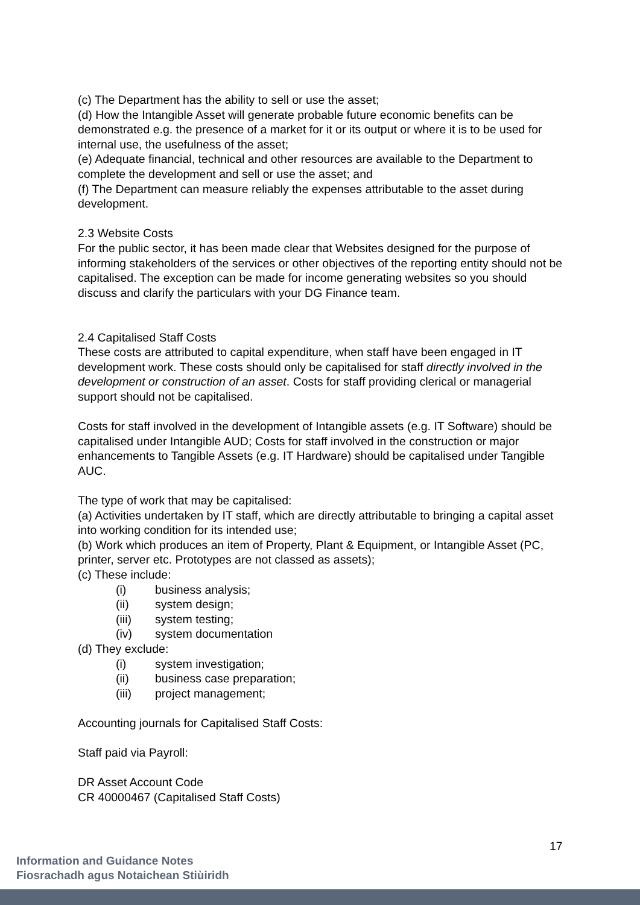(c) The Department has the ability to sell or use the asset;
(d) How the Intangible Asset will generate probable future economic benefits can be demonstrated e.g. the presence of a market for it or its output or where it is to be used for internal use, the usefulness of the asset;
(e) Adequate financial, technical and other resources are available to the Department to complete the development and sell or use the asset; and
(f) The Department can measure reliably the expenses attributable to the asset during development.
2.3 Website Costs
For the public sector, it has been made clear that Websites designed for the purpose of informing stakeholders of the services or other objectives of the reporting entity should not be capitalised. The exception can be made for income generating websites so you should discuss and clarify the particulars with your DG Finance team.
2.4 Capitalised Staff Costs
These costs are attributed to capital expenditure, when staff have been engaged in IT development work. These costs should only be capitalised for staff directly involved in the development or construction of an asset. Costs for staff providing clerical or managerial support should not be capitalised.
Costs for staff involved in the development of Intangible assets (e.g. IT Software) should be capitalised under Intangible AUD; Costs for staff involved in the construction or major enhancements to Tangible Assets (e.g. IT Hardware) should be capitalised under Tangible AUC.
The type of work that may be capitalised:
(a) Activities undertaken by IT staff, which are directly attributable to bringing a capital asset into working condition for its intended use;
(b) Work which produces an item of Property, Plant & Equipment, or Intangible Asset (PC, printer, server etc. Prototypes are not classed as assets);
(c) These include:
(i) business analysis;
(ii) system design;
(iii) system testing;
(iv) system documentation
(d) They exclude:
(i) system investigation;
(ii) business case preparation;
(iii) project management;
Accounting journals for Capitalised Staff Costs:
Staff paid via Payroll:
DR Asset Account Code
CR 40000467 (Capitalised Staff Costs)
17
Information and Guidance Notes
Fiosrachadh agus Notaichean Stiùiridh